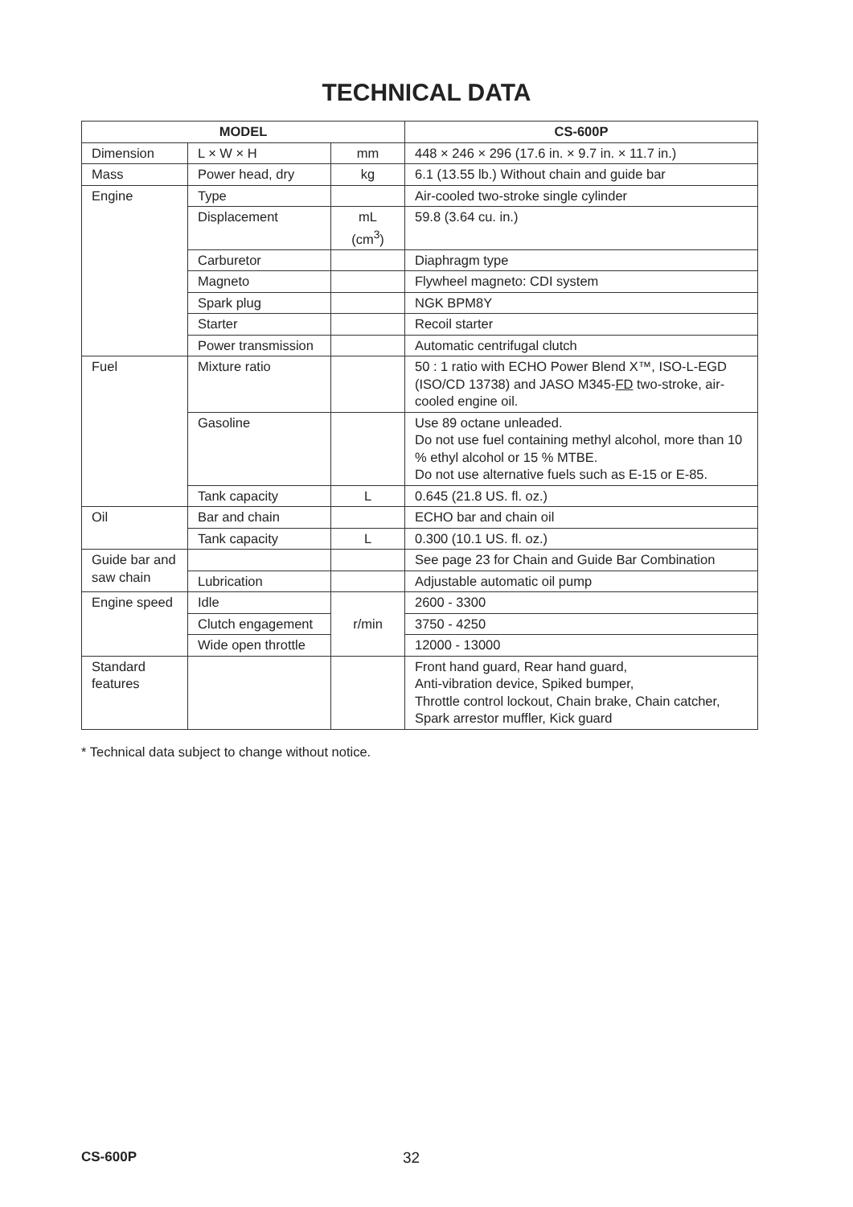TECHNICAL DATA
| MODEL | | | CS-600P |
| --- | --- | --- | --- |
| Dimension | L × W × H | mm | 448 × 246 × 296 (17.6 in. × 9.7 in. × 11.7 in.) |
| Mass | Power head, dry | kg | 6.1 (13.55 lb.) Without chain and guide bar |
| Engine | Type | | Air-cooled two-stroke single cylinder |
| | Displacement | mL (cm<sup>3</sup>) | 59.8 (3.64 cu. in.) |
| | Carburetor | | Diaphragm type |
| | Magneto | | Flywheel magneto: CDI system |
| | Spark plug | | NGK BPM8Y |
| | Starter | | Recoil starter |
| | Power transmission | | Automatic centrifugal clutch |
| Fuel | Mixture ratio | | 50 : 1 ratio with ECHO Power Blend X™, ISO-L-EGD (ISO/CD 13738) and JASO M345- FD two-stroke, air-cooled engine oil. |
| | Gasoline | | Use 89 octane unleaded. Do not use fuel containing methyl alcohol, more than 10 % ethyl alcohol or 15 % MTBE. Do not use alternative fuels such as E-15 or E-85. |
| | Tank capacity | L | 0.645 (21.8 US. fl. oz.) |
| Oil | Bar and chain | | ECHO bar and chain oil |
| | Tank capacity | L | 0.300 (10.1 US. fl. oz.) |
| Guide bar and saw chain | | | See page 23 for Chain and Guide Bar Combination |
| | Lubrication | | Adjustable automatic oil pump |
| Engine speed | Idle | r/min | 2600 - 3300 |
| | Clutch engagement | | 3750 - 4250 |
| | Wide open throttle | | 12000 - 13000 |
| Standard features | | | Front hand guard, Rear hand guard, Anti-vibration device, Spiked bumper, Throttle control lockout, Chain brake, Chain catcher, Spark arrestor muffler, Kick guard |
* Technical data subject to change without notice.
CS-600P 32